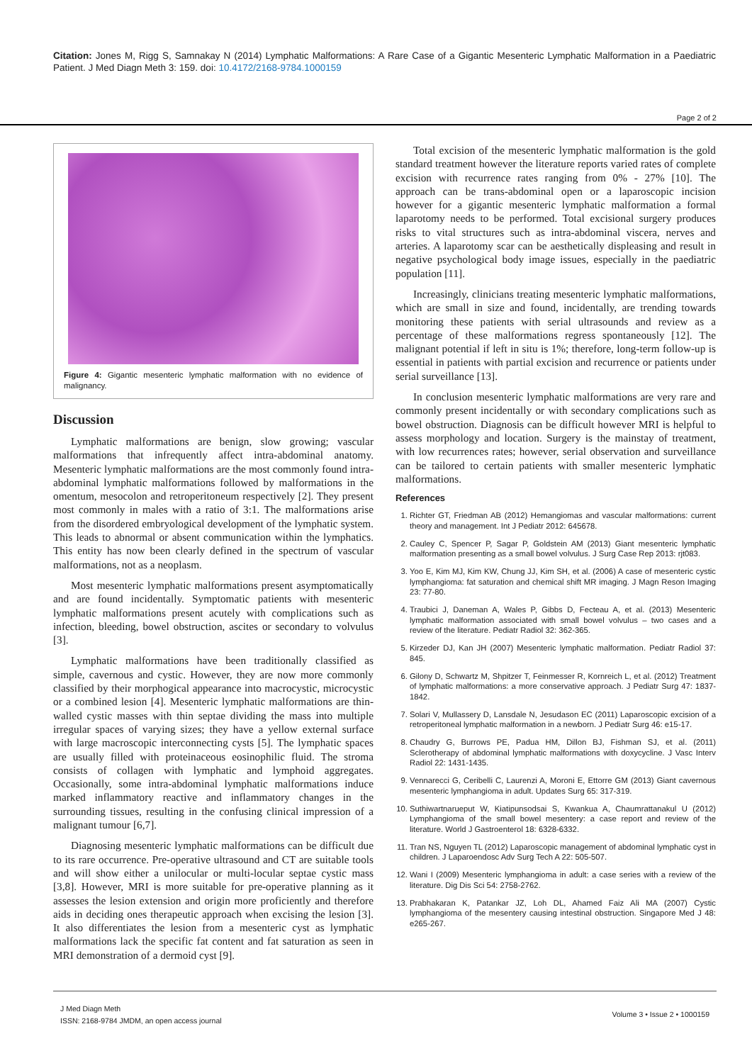Citation: Jones M, Rigg S, Samnakay N (2014) Lymphatic Malformations: A Rare Case of a Gigantic Mesenteric Lymphatic Malformation in a Paediatric Patient. J Med Diagn Meth 3: 159. doi: 10.4172/2168-9784.1000159
Page 2 of 2
Figure 4: Gigantic mesenteric lymphatic malformation with no evidence of malignancy.
Discussion
Lymphatic malformations are benign, slow growing; vascular malformations that infrequently affect intra-abdominal anatomy. Mesenteric lymphatic malformations are the most commonly found intra-abdominal lymphatic malformations followed by malformations in the omentum, mesocolon and retroperitoneum respectively [2]. They present most commonly in males with a ratio of 3:1. The malformations arise from the disordered embryological development of the lymphatic system. This leads to abnormal or absent communication within the lymphatics. This entity has now been clearly defined in the spectrum of vascular malformations, not as a neoplasm.
Most mesenteric lymphatic malformations present asymptomatically and are found incidentally. Symptomatic patients with mesenteric lymphatic malformations present acutely with complications such as infection, bleeding, bowel obstruction, ascites or secondary to volvulus [3].
Lymphatic malformations have been traditionally classified as simple, cavernous and cystic. However, they are now more commonly classified by their morphogical appearance into macrocystic, microcystic or a combined lesion [4]. Mesenteric lymphatic malformations are thin-walled cystic masses with thin septae dividing the mass into multiple irregular spaces of varying sizes; they have a yellow external surface with large macroscopic interconnecting cysts [5]. The lymphatic spaces are usually filled with proteinaceous eosinophilic fluid. The stroma consists of collagen with lymphatic and lymphoid aggregates. Occasionally, some intra-abdominal lymphatic malformations induce marked inflammatory reactive and inflammatory changes in the surrounding tissues, resulting in the confusing clinical impression of a malignant tumour [6,7].
Diagnosing mesenteric lymphatic malformations can be difficult due to its rare occurrence. Pre-operative ultrasound and CT are suitable tools and will show either a unilocular or multi-locular septae cystic mass [3,8]. However, MRI is more suitable for pre-operative planning as it assesses the lesion extension and origin more proficiently and therefore aids in deciding ones therapeutic approach when excising the lesion [3]. It also differentiates the lesion from a mesenteric cyst as lymphatic malformations lack the specific fat content and fat saturation as seen in MRI demonstration of a dermoid cyst [9].
Total excision of the mesenteric lymphatic malformation is the gold standard treatment however the literature reports varied rates of complete excision with recurrence rates ranging from 0% - 27% [10]. The approach can be trans-abdominal open or a laparoscopic incision however for a gigantic mesenteric lymphatic malformation a formal laparotomy needs to be performed. Total excisional surgery produces risks to vital structures such as intra-abdominal viscera, nerves and arteries. A laparotomy scar can be aesthetically displeasing and result in negative psychological body image issues, especially in the paediatric population [11].
Increasingly, clinicians treating mesenteric lymphatic malformations, which are small in size and found, incidentally, are trending towards monitoring these patients with serial ultrasounds and review as a percentage of these malformations regress spontaneously [12]. The malignant potential if left in situ is 1%; therefore, long-term follow-up is essential in patients with partial excision and recurrence or patients under serial surveillance [13].
In conclusion mesenteric lymphatic malformations are very rare and commonly present incidentally or with secondary complications such as bowel obstruction. Diagnosis can be difficult however MRI is helpful to assess morphology and location. Surgery is the mainstay of treatment, with low recurrences rates; however, serial observation and surveillance can be tailored to certain patients with smaller mesenteric lymphatic malformations.
References
1. Richter GT, Friedman AB (2012) Hemangiomas and vascular malformations: current theory and management. Int J Pediatr 2012: 645678.
2. Cauley C, Spencer P, Sagar P, Goldstein AM (2013) Giant mesenteric lymphatic malformation presenting as a small bowel volvulus. J Surg Case Rep 2013: rjt083.
3. Yoo E, Kim MJ, Kim KW, Chung JJ, Kim SH, et al. (2006) A case of mesenteric cystic lymphangioma: fat saturation and chemical shift MR imaging. J Magn Reson Imaging 23: 77-80.
4. Traubici J, Daneman A, Wales P, Gibbs D, Fecteau A, et al. (2013) Mesenteric lymphatic malformation associated with small bowel volvulus – two cases and a review of the literature. Pediatr Radiol 32: 362-365.
5. Kirzeder DJ, Kan JH (2007) Mesenteric lymphatic malformation. Pediatr Radiol 37: 845.
6. Gilony D, Schwartz M, Shpitzer T, Feinmesser R, Kornreich L, et al. (2012) Treatment of lymphatic malformations: a more conservative approach. J Pediatr Surg 47: 1837-1842.
7. Solari V, Mullassery D, Lansdale N, Jesudason EC (2011) Laparoscopic excision of a retroperitoneal lymphatic malformation in a newborn. J Pediatr Surg 46: e15-17.
8. Chaudry G, Burrows PE, Padua HM, Dillon BJ, Fishman SJ, et al. (2011) Sclerotherapy of abdominal lymphatic malformations with doxycycline. J Vasc Interv Radiol 22: 1431-1435.
9. Vennarecci G, Ceribelli C, Laurenzi A, Moroni E, Ettorre GM (2013) Giant cavernous mesenteric lymphangioma in adult. Updates Surg 65: 317-319.
10. Suthiwartnarueput W, Kiatipunsodsai S, Kwankua A, Chaumrattanakul U (2012) Lymphangioma of the small bowel mesentery: a case report and review of the literature. World J Gastroenterol 18: 6328-6332.
11. Tran NS, Nguyen TL (2012) Laparoscopic management of abdominal lymphatic cyst in children. J Laparoendosc Adv Surg Tech A 22: 505-507.
12. Wani I (2009) Mesenteric lymphangioma in adult: a case series with a review of the literature. Dig Dis Sci 54: 2758-2762.
13. Prabhakaran K, Patankar JZ, Loh DL, Ahamed Faiz Ali MA (2007) Cystic lymphangioma of the mesentery causing intestinal obstruction. Singapore Med J 48: e265-267.
Volume 3 • Issue 2 • 1000159 J Med Diagn Meth
ISSN: 2168-9784 JMDM, an open access journal